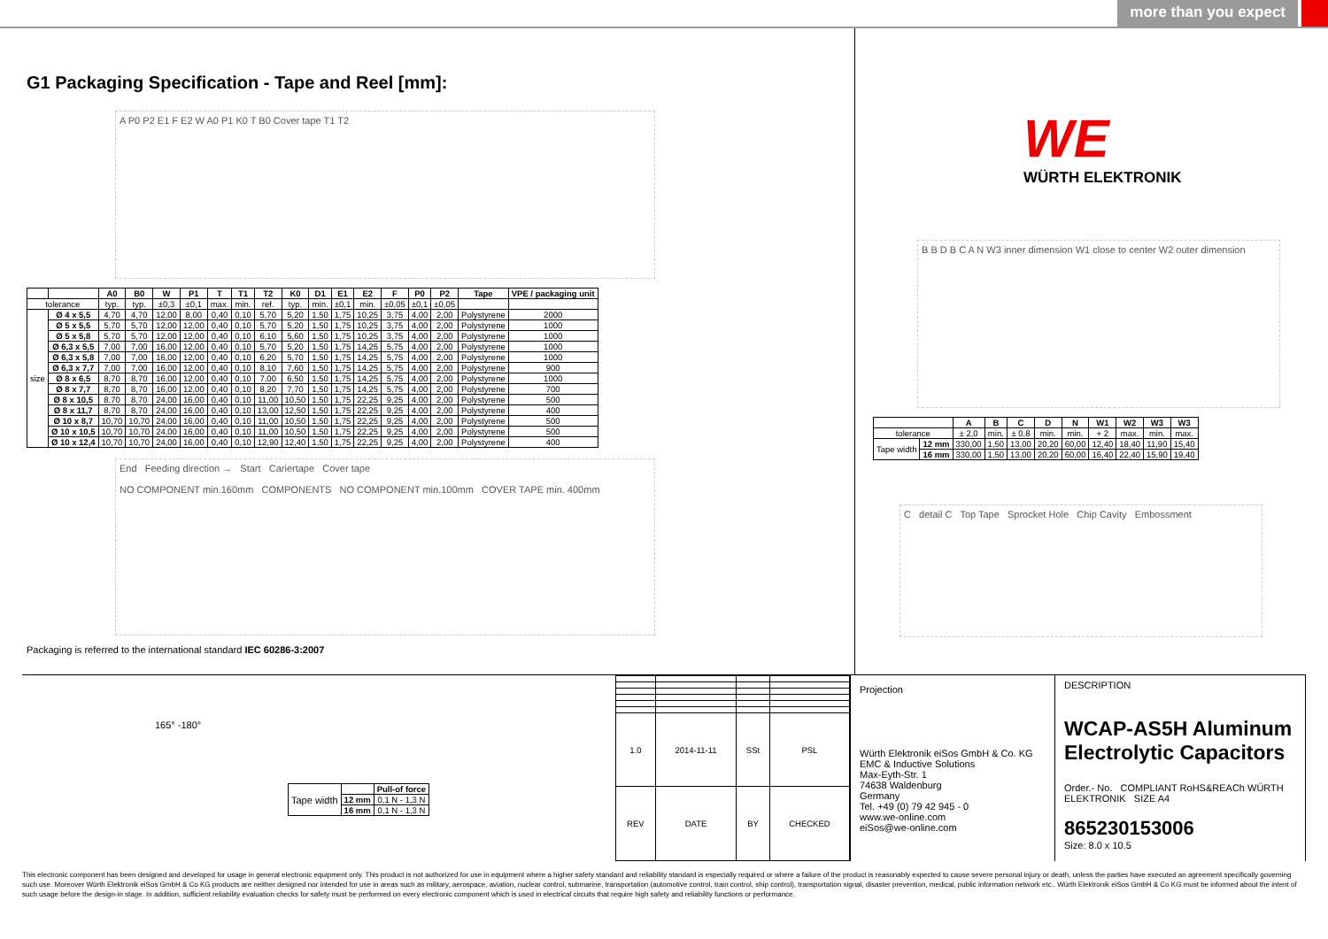more than you expect
G1 Packaging Specification - Tape and Reel [mm]:
A P0 P2 E1 F E2 W A0 P1 K0 T B0 Cover tape T1 T2
| | | A0 | B0 | W | P1 | T | T1 | T2 | K0 | D1 | E1 | E2 | F | P0 | P2 | Tape | VPE / packaging unit |
| --- | --- | --- | --- | --- | --- | --- | --- | --- | --- | --- | --- | --- | --- | --- | --- | --- | --- |
| tolerance | | typ. | typ. | ±0,3 | ±0,1 | max. | min. | ref. | typ. | min. | ±0,1 | min. | ±0,05 | ±0,1 | ±0,05 | | |
| size | Ø 4 x 5,5 | 4,70 | 4,70 | 12,00 | 8,00 | 0,40 | 0,10 | 5,70 | 5,20 | 1,50 | 1,75 | 10,25 | 3,75 | 4,00 | 2,00 | Polystyrene | 2000 |
| | Ø 5 x 5,5 | 5,70 | 5,70 | 12,00 | 12,00 | 0,40 | 0,10 | 5,70 | 5,20 | 1,50 | 1,75 | 10,25 | 3,75 | 4,00 | 2,00 | Polystyrene | 1000 |
| | Ø 5 x 5,8 | 5,70 | 5,70 | 12,00 | 12,00 | 0,40 | 0,10 | 6,10 | 5,60 | 1,50 | 1,75 | 10,25 | 3,75 | 4,00 | 2,00 | Polystyrene | 1000 |
| | Ø 6,3 x 5,5 | 7,00 | 7,00 | 16,00 | 12,00 | 0,40 | 0,10 | 5,70 | 5,20 | 1,50 | 1,75 | 14,25 | 5,75 | 4,00 | 2,00 | Polystyrene | 1000 |
| | Ø 6,3 x 5,8 | 7,00 | 7,00 | 16,00 | 12,00 | 0,40 | 0,10 | 6,20 | 5,70 | 1,50 | 1,75 | 14,25 | 5,75 | 4,00 | 2,00 | Polystyrene | 1000 |
| | Ø 6,3 x 7,7 | 7,00 | 7,00 | 16,00 | 12,00 | 0,40 | 0,10 | 8,10 | 7,60 | 1,50 | 1,75 | 14,25 | 5,75 | 4,00 | 2,00 | Polystyrene | 900 |
| | Ø 8 x 6,5 | 8,70 | 8,70 | 16,00 | 12,00 | 0,40 | 0,10 | 7,00 | 6,50 | 1,50 | 1,75 | 14,25 | 5,75 | 4,00 | 2,00 | Polystyrene | 1000 |
| | Ø 8 x 7,7 | 8,70 | 8,70 | 16,00 | 12,00 | 0,40 | 0,10 | 8,20 | 7,70 | 1,50 | 1,75 | 14,25 | 5,75 | 4,00 | 2,00 | Polystyrene | 700 |
| | Ø 8 x 10,5 | 8,70 | 8,70 | 24,00 | 16,00 | 0,40 | 0,10 | 11,00 | 10,50 | 1,50 | 1,75 | 22,25 | 9,25 | 4,00 | 2,00 | Polystyrene | 500 |
| | Ø 8 x 11,7 | 8,70 | 8,70 | 24,00 | 16,00 | 0,40 | 0,10 | 13,00 | 12,50 | 1,50 | 1,75 | 22,25 | 9,25 | 4,00 | 2,00 | Polystyrene | 400 |
| | Ø 10 x 8,7 | 10,70 | 10,70 | 24,00 | 16,00 | 0,40 | 0,10 | 11,00 | 10,50 | 1,50 | 1,75 | 22,25 | 9,25 | 4,00 | 2,00 | Polystyrene | 500 |
| | Ø 10 x 10,5 | 10,70 | 10,70 | 24,00 | 16,00 | 0,40 | 0,10 | 11,00 | 10,50 | 1,50 | 1,75 | 22,25 | 9,25 | 4,00 | 2,00 | Polystyrene | 500 |
| | Ø 10 x 12,4 | 10,70 | 10,70 | 24,00 | 16,00 | 0,40 | 0,10 | 12,90 | 12,40 | 1,50 | 1,75 | 22,25 | 9,25 | 4,00 | 2,00 | Polystyrene | 400 |
End Feeding direction → Start Cariertape Cover tape
NO COMPONENT min.160mm COMPONENTS NO COMPONENT min.100mm COVER TAPE min. 400mm
Packaging is referred to the international standard IEC 60286-3:2007
WE
WÜRTH ELEKTRONIK
B B D B C A N W3 inner dimension W1 close to center W2 outer dimension
| | | A | B | C | D | N | W1 | W2 | W3 | W3 |
| --- | --- | --- | --- | --- | --- | --- | --- | --- | --- | --- |
| tolerance | | ± 2,0 | min. | ± 0,8 | min. | min. | + 2 | max. | min. | max. |
| Tape width | 12 mm | 330,00 | 1,50 | 13,00 | 20,20 | 60,00 | 12,40 | 18,40 | 11,90 | 15,40 |
| | 16 mm | 330,00 | 1,50 | 13,00 | 20,20 | 60,00 | 16,40 | 22,40 | 15,90 | 19,40 |
C detail C Top Tape Sprocket Hole Chip Cavity Embossment
165° -180°
| Tape width | | Pull-of force |
| | 12 mm | 0,1 N - 1,3 N |
| | 16 mm | 0,1 N - 1,3 N |
| 1.0 | 2014-11-11 | SSt | PSL |
| REV | DATE | BY | CHECKED |
Projection
Würth Elektronik eiSos GmbH & Co. KG
EMC & Inductive Solutions
Max-Eyth-Str. 1
74638 Waldenburg
Germany
Tel. +49 (0) 79 42 945 - 0
www.we-online.com
eiSos@we-online.com
DESCRIPTION
WCAP-AS5H Aluminum Electrolytic Capacitors
Order.- No. COMPLIANT RoHS&REACh WÜRTH ELEKTRONIK SIZE A4
865230153006
Size: 8.0 x 10.5
This electronic component has been designed and developed for usage in general electronic equipment only. This product is not authorized for use in equipment where a higher safety standard and reliability standard is especially required or where a failure of the product is reasonably expected to cause severe personal injury or death, unless the parties have executed an agreement specifically governing such use. Moreover Würth Elektronik eiSos GmbH & Co KG products are neither designed nor intended for use in areas such as military, aerospace, aviation, nuclear control, submarine, transportation (automotive control, train control, ship control), transportation signal, disaster prevention, medical, public information network etc.. Würth Elektronik eiSos GmbH & Co KG must be informed about the intent of such usage before the design-in stage. In addition, sufficient reliability evaluation checks for safety must be performed on every electronic component which is used in electrical circuits that require high safety and reliability functions or performance.